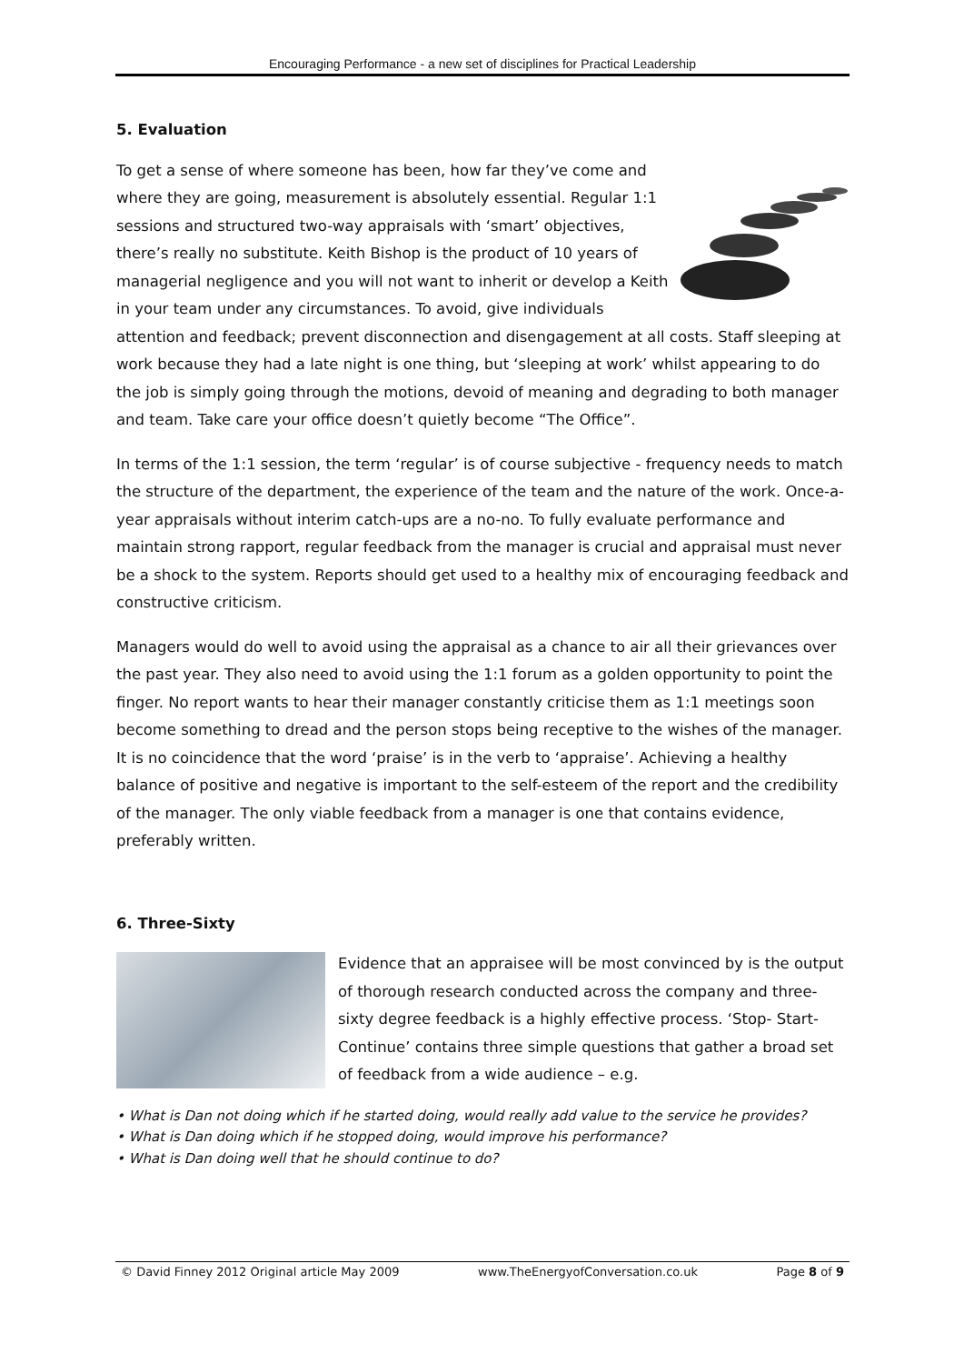Encouraging Performance - a new set of disciplines for Practical Leadership
5. Evaluation
To get a sense of where someone has been, how far they’ve come and where they are going, measurement is absolutely essential. Regular 1:1 sessions and structured two-way appraisals with ‘smart’ objectives, there’s really no substitute. Keith Bishop is the product of 10 years of managerial negligence and you will not want to inherit or develop a Keith in your team under any circumstances. To avoid, give individuals attention and feedback; prevent disconnection and disengagement at all costs. Staff sleeping at work because they had a late night is one thing, but ‘sleeping at work’ whilst appearing to do the job is simply going through the motions, devoid of meaning and degrading to both manager and team. Take care your office doesn’t quietly become “The Office”.
In terms of the 1:1 session, the term ‘regular’ is of course subjective - frequency needs to match the structure of the department, the experience of the team and the nature of the work. Once-a-year appraisals without interim catch-ups are a no-no. To fully evaluate performance and maintain strong rapport, regular feedback from the manager is crucial and appraisal must never be a shock to the system. Reports should get used to a healthy mix of encouraging feedback and constructive criticism.
Managers would do well to avoid using the appraisal as a chance to air all their grievances over the past year. They also need to avoid using the 1:1 forum as a golden opportunity to point the finger. No report wants to hear their manager constantly criticise them as 1:1 meetings soon become something to dread and the person stops being receptive to the wishes of the manager. It is no coincidence that the word ‘praise’ is in the verb to ‘appraise’. Achieving a healthy balance of positive and negative is important to the self-esteem of the report and the credibility of the manager. The only viable feedback from a manager is one that contains evidence, preferably written.
6. Three-Sixty
Evidence that an appraisee will be most convinced by is the output of thorough research conducted across the company and three-sixty degree feedback is a highly effective process. ‘Stop- Start-Continue’ contains three simple questions that gather a broad set of feedback from a wide audience – e.g.
• What is Dan not doing which if he started doing, would really add value to the service he provides?
• What is Dan doing which if he stopped doing, would improve his performance?
• What is Dan doing well that he should continue to do?
© David Finney 2012 Original article May 2009 www.TheEnergyofConversation.co.uk Page 8 of 9